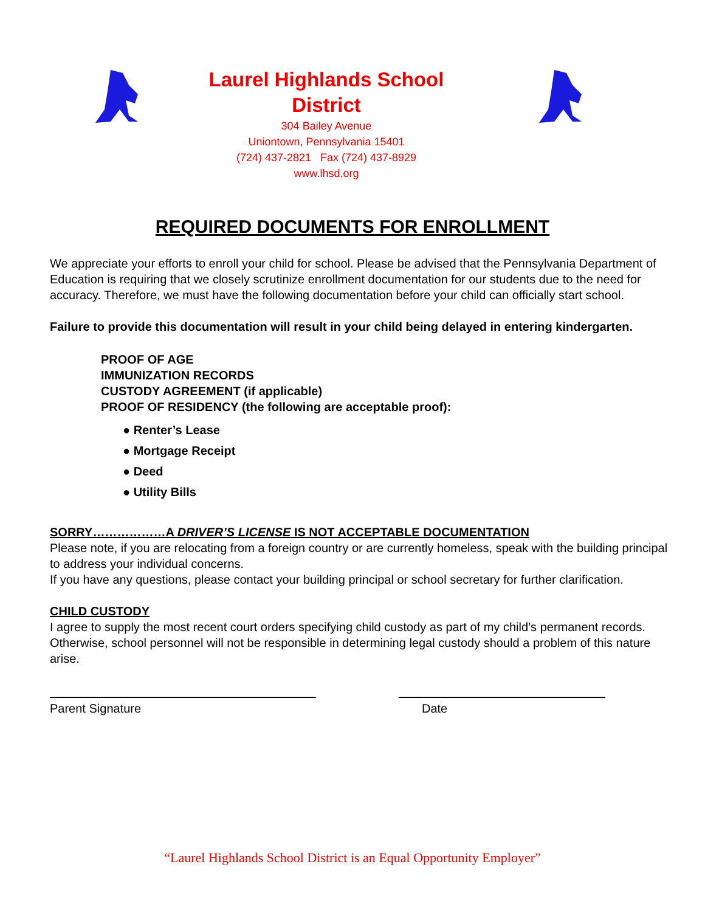Laurel Highlands School
District
304 Bailey Avenue
Uniontown, Pennsylvania 15401
(724) 437-2821 Fax (724) 437-8929
www.lhsd.org
REQUIRED DOCUMENTS FOR ENROLLMENT
We appreciate your efforts to enroll your child for school. Please be advised that the Pennsylvania Department of Education is requiring that we closely scrutinize enrollment documentation for our students due to the need for accuracy. Therefore, we must have the following documentation before your child can officially start school.
Failure to provide this documentation will result in your child being delayed in entering kindergarten.
PROOF OF AGE
IMMUNIZATION RECORDS
CUSTODY AGREEMENT (if applicable)
PROOF OF RESIDENCY (the following are acceptable proof):
● Renter’s Lease
● Mortgage Receipt
● Deed
● Utility Bills
SORRY………………A DRIVER’S LICENSE IS NOT ACCEPTABLE DOCUMENTATION
Please note, if you are relocating from a foreign country or are currently homeless, speak with the building principal to address your individual concerns.
If you have any questions, please contact your building principal or school secretary for further clarification.
CHILD CUSTODY
I agree to supply the most recent court orders specifying child custody as part of my child’s permanent records. Otherwise, school personnel will not be responsible in determining legal custody should a problem of this nature arise.
Parent Signature Date
“Laurel Highlands School District is an Equal Opportunity Employer”